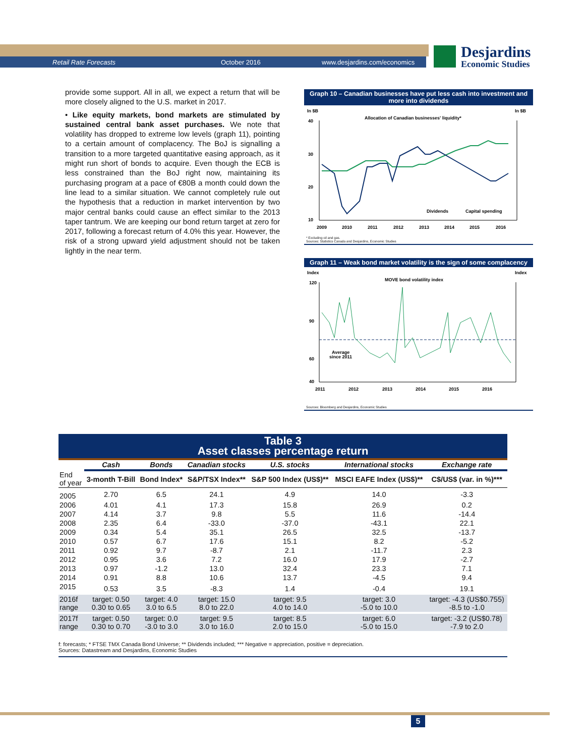Retail Rate Forecasts October 2016 www.desjardins.com/economics
Desjardins
Economic Studies
provide some support. All in all, we expect a return that will be more closely aligned to the U.S. market in 2017.
• Like equity markets, bond markets are stimulated by sustained central bank asset purchases. We note that volatility has dropped to extreme low levels (graph 11), pointing to a certain amount of complacency. The BoJ is signalling a transition to a more targeted quantitative easing approach, as it might run short of bonds to acquire. Even though the ECB is less constrained than the BoJ right now, maintaining its purchasing program at a pace of €80B a month could down the line lead to a similar situation. We cannot completely rule out the hypothesis that a reduction in market intervention by two major central banks could cause an effect similar to the 2013 taper tantrum. We are keeping our bond return target at zero for 2017, following a forecast return of 4.0% this year. However, the risk of a strong upward yield adjustment should not be taken lightly in the near term.
Graph 10 – Canadian businesses have put less cash into investment and more into dividends
In $B
In $B
Allocation of Canadian businesses' liquidity*
40
30
20
10
2009
2010
2011
2012
2013
2014
2015
2016
Dividends
Capital spending
* Excluding oil and gas.
Sources: Statistics Canada and Desjardins, Economic Studies
Graph 11 – Weak bond market volatility is the sign of some complacency
Index
Index
MOVE bond volatility index
120
90
60
40
2011
2012
2013
2014
2015
2016
Average
since 2011
Sources: Bloomberg and Desjardins, Economic Studies
Table 3
Asset classes percentage return
| | Cash | Bonds | Canadian stocks | U.S. stocks | International stocks | Exchange rate |
| --- | --- | --- | --- | --- | --- | --- |
| End of year | 3-month T-Bill | Bond Index* | S&P/TSX Index** | S&P 500 Index (US$)** | MSCI EAFE Index (US$)** | C$/US$ (var. in %)*** |
| 2005 | 2.70 | 6.5 | 24.1 | 4.9 | 14.0 | -3.3 |
| 2006 | 4.01 | 4.1 | 17.3 | 15.8 | 26.9 | 0.2 |
| 2007 | 4.14 | 3.7 | 9.8 | 5.5 | 11.6 | -14.4 |
| 2008 | 2.35 | 6.4 | -33.0 | -37.0 | -43.1 | 22.1 |
| 2009 | 0.34 | 5.4 | 35.1 | 26.5 | 32.5 | -13.7 |
| 2010 | 0.57 | 6.7 | 17.6 | 15.1 | 8.2 | -5.2 |
| 2011 | 0.92 | 9.7 | -8.7 | 2.1 | -11.7 | 2.3 |
| 2012 | 0.95 | 3.6 | 7.2 | 16.0 | 17.9 | -2.7 |
| 2013 | 0.97 | -1.2 | 13.0 | 32.4 | 23.3 | 7.1 |
| 2014 | 0.91 | 8.8 | 10.6 | 13.7 | -4.5 | 9.4 |
| 2015 | 0.53 | 3.5 | -8.3 | 1.4 | -0.4 | 19.1 |
| 2016f range | target: 0.50 0.30 to 0.65 | target: 4.0 3.0 to 6.5 | target: 15.0 8.0 to 22.0 | target: 9.5 4.0 to 14.0 | target: 3.0 -5.0 to 10.0 | target: -4.3 (US$0.755) -8.5 to -1.0 |
| 2017f range | target: 0.50 0.30 to 0.70 | target: 0.0 -3.0 to 3.0 | target: 9.5 3.0 to 16.0 | target: 8.5 2.0 to 15.0 | target: 6.0 -5.0 to 15.0 | target: -3.2 (US$0.78) -7.9 to 2.0 |
f: forecasts; * FTSE TMX Canada Bond Universe; ** Dividends included; *** Negative = appreciation, positive = depreciation.
Sources: Datastream and Desjardins, Economic Studies
5